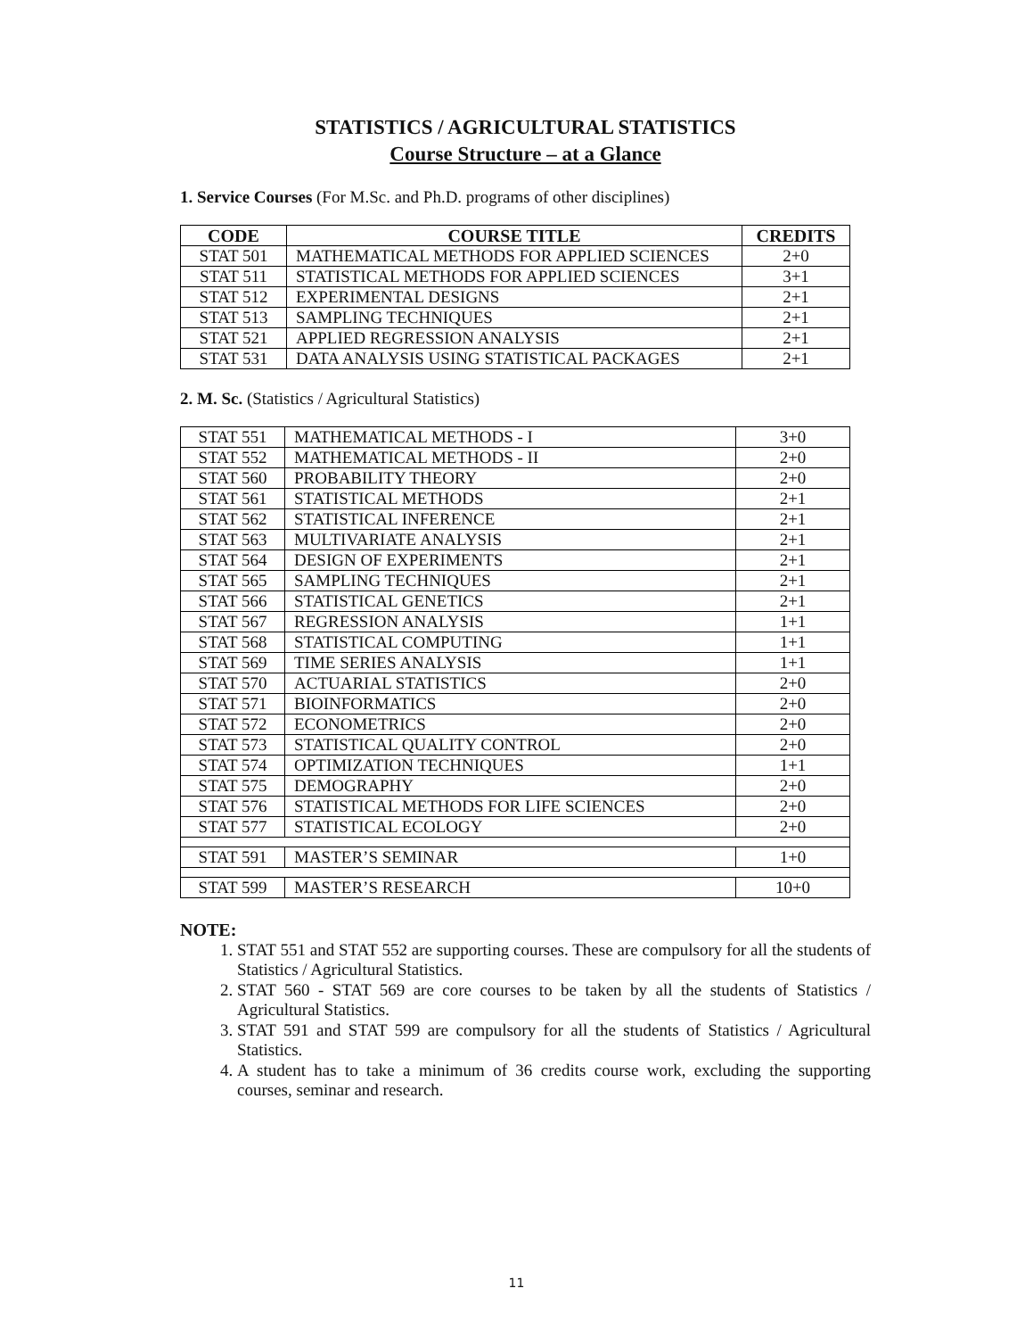STATISTICS / AGRICULTURAL STATISTICS
Course Structure – at a Glance
1. Service Courses (For M.Sc. and Ph.D. programs of other disciplines)
| CODE | COURSE TITLE | CREDITS |
| --- | --- | --- |
| STAT 501 | MATHEMATICAL METHODS FOR APPLIED SCIENCES | 2+0 |
| STAT 511 | STATISTICAL METHODS FOR APPLIED SCIENCES | 3+1 |
| STAT 512 | EXPERIMENTAL DESIGNS | 2+1 |
| STAT 513 | SAMPLING TECHNIQUES | 2+1 |
| STAT 521 | APPLIED REGRESSION ANALYSIS | 2+1 |
| STAT 531 | DATA ANALYSIS USING STATISTICAL PACKAGES | 2+1 |
2. M. Sc. (Statistics / Agricultural Statistics)
| STAT 551 | MATHEMATICAL METHODS - I | 3+0 |
| STAT 552 | MATHEMATICAL METHODS - II | 2+0 |
| STAT 560 | PROBABILITY THEORY | 2+0 |
| STAT 561 | STATISTICAL METHODS | 2+1 |
| STAT 562 | STATISTICAL INFERENCE | 2+1 |
| STAT 563 | MULTIVARIATE ANALYSIS | 2+1 |
| STAT 564 | DESIGN OF EXPERIMENTS | 2+1 |
| STAT 565 | SAMPLING TECHNIQUES | 2+1 |
| STAT 566 | STATISTICAL GENETICS | 2+1 |
| STAT 567 | REGRESSION ANALYSIS | 1+1 |
| STAT 568 | STATISTICAL COMPUTING | 1+1 |
| STAT 569 | TIME SERIES ANALYSIS | 1+1 |
| STAT 570 | ACTUARIAL STATISTICS | 2+0 |
| STAT 571 | BIOINFORMATICS | 2+0 |
| STAT 572 | ECONOMETRICS | 2+0 |
| STAT 573 | STATISTICAL QUALITY CONTROL | 2+0 |
| STAT 574 | OPTIMIZATION TECHNIQUES | 1+1 |
| STAT 575 | DEMOGRAPHY | 2+0 |
| STAT 576 | STATISTICAL METHODS FOR LIFE SCIENCES | 2+0 |
| STAT 577 | STATISTICAL ECOLOGY | 2+0 |
| STAT 591 | MASTER’S SEMINAR | 1+0 |
| STAT 599 | MASTER’S RESEARCH | 10+0 |
NOTE:
1. STAT 551 and STAT 552 are supporting courses. These are compulsory for all the students of Statistics / Agricultural Statistics.
2. STAT 560 - STAT 569 are core courses to be taken by all the students of Statistics / Agricultural Statistics.
3. STAT 591 and STAT 599 are compulsory for all the students of Statistics / Agricultural Statistics.
4. A student has to take a minimum of 36 credits course work, excluding the supporting courses, seminar and research.
11